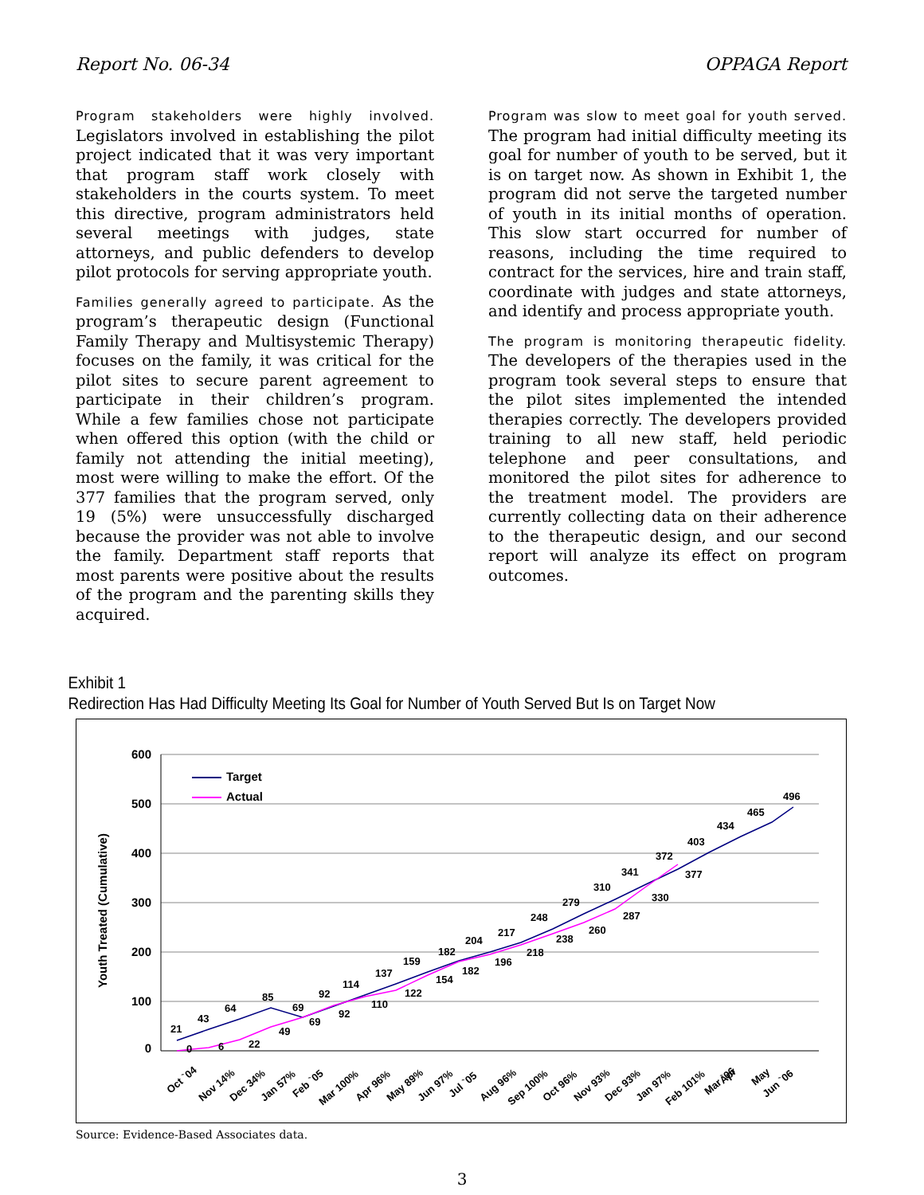Report No. 06-34 OPPAGA Report
Program stakeholders were highly involved. Legislators involved in establishing the pilot project indicated that it was very important that program staff work closely with stakeholders in the courts system. To meet this directive, program administrators held several meetings with judges, state attorneys, and public defenders to develop pilot protocols for serving appropriate youth.
Families generally agreed to participate. As the program’s therapeutic design (Functional Family Therapy and Multisystemic Therapy) focuses on the family, it was critical for the pilot sites to secure parent agreement to participate in their children’s program. While a few families chose not participate when offered this option (with the child or family not attending the initial meeting), most were willing to make the effort. Of the 377 families that the program served, only 19 (5%) were unsuccessfully discharged because the provider was not able to involve the family. Department staff reports that most parents were positive about the results of the program and the parenting skills they acquired.
Program was slow to meet goal for youth served. The program had initial difficulty meeting its goal for number of youth to be served, but it is on target now. As shown in Exhibit 1, the program did not serve the targeted number of youth in its initial months of operation. This slow start occurred for number of reasons, including the time required to contract for the services, hire and train staff, coordinate with judges and state attorneys, and identify and process appropriate youth.
The program is monitoring therapeutic fidelity. The developers of the therapies used in the program took several steps to ensure that the pilot sites implemented the intended therapies correctly. The developers provided training to all new staff, held periodic telephone and peer consultations, and monitored the pilot sites for adherence to the treatment model. The providers are currently collecting data on their adherence to the therapeutic design, and our second report will analyze its effect on program outcomes.
Exhibit 1
Redirection Has Had Difficulty Meeting Its Goal for Number of Youth Served But Is on Target Now
600
500
400
300
200
100
0
Youth Treated (Cumulative)
Target
Actual
21
43
64
85
69
92
114
137
159
182
204
217
248
279
310
341
372
403
434
465
496
0
6
22
49
69
92
110
122
154
182
196
218
238
260
287
330
377
Oct `04
Nov 14%
Dec 34%
Jan 57%
Feb `05
Mar 100%
Apr 96%
May 89%
Jun 97%
Jul `05
Aug 96%
Sep 100%
Oct 96%
Nov 93%
Dec 93%
Jan 97%
Feb 101%
Mar `06
Apr
May
Jun `06
Source: Evidence-Based Associates data.
3